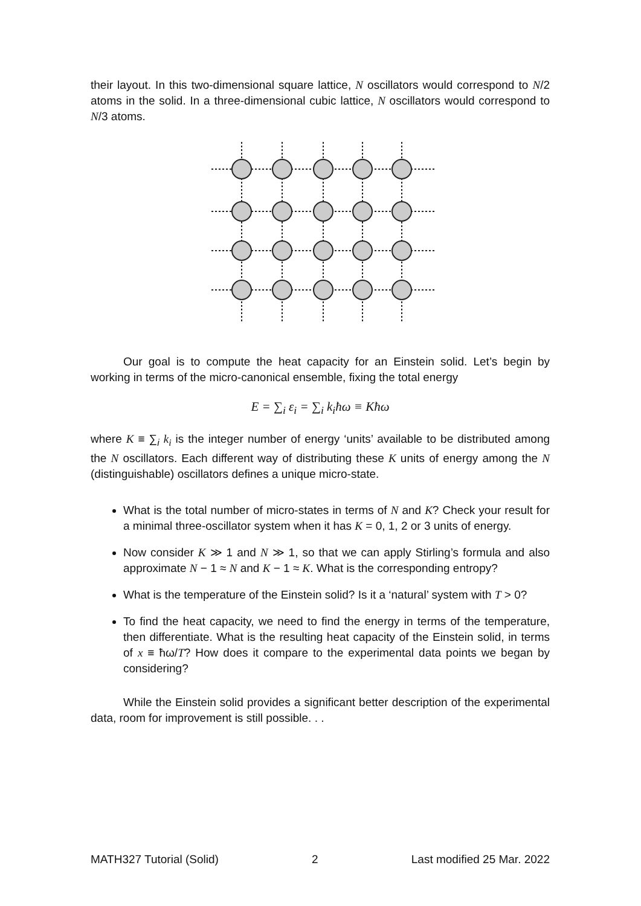their layout. In this two-dimensional square lattice, N oscillators would correspond to N/2 atoms in the solid. In a three-dimensional cubic lattice, N oscillators would correspond to N/3 atoms.
Our goal is to compute the heat capacity for an Einstein solid. Let’s begin by working in terms of the micro-canonical ensemble, fixing the total energy
E = ∑<sub>i</sub> ε<sub>i</sub> = ∑<sub>i</sub> k<sub>i</sub>ħω ≡ Kħω
where K ≡ ∑<sub>i</sub> k<sub>i</sub> is the integer number of energy ‘units’ available to be distributed among the N oscillators. Each different way of distributing these K units of energy among the N (distinguishable) oscillators defines a unique micro-state.
What is the total number of micro-states in terms of N and K? Check your result for a minimal three-oscillator system when it has K = 0, 1, 2 or 3 units of energy.
Now consider K ≫ 1 and N ≫ 1, so that we can apply Stirling’s formula and also approximate N − 1 ≈ N and K − 1 ≈ K. What is the corresponding entropy?
What is the temperature of the Einstein solid? Is it a ‘natural’ system with T > 0?
To find the heat capacity, we need to find the energy in terms of the temperature, then differentiate. What is the resulting heat capacity of the Einstein solid, in terms of x ≡ ħω/T? How does it compare to the experimental data points we began by considering?
While the Einstein solid provides a significant better description of the experimental data, room for improvement is still possible. . .
MATH327 Tutorial (Solid) 2 Last modified 25 Mar. 2022